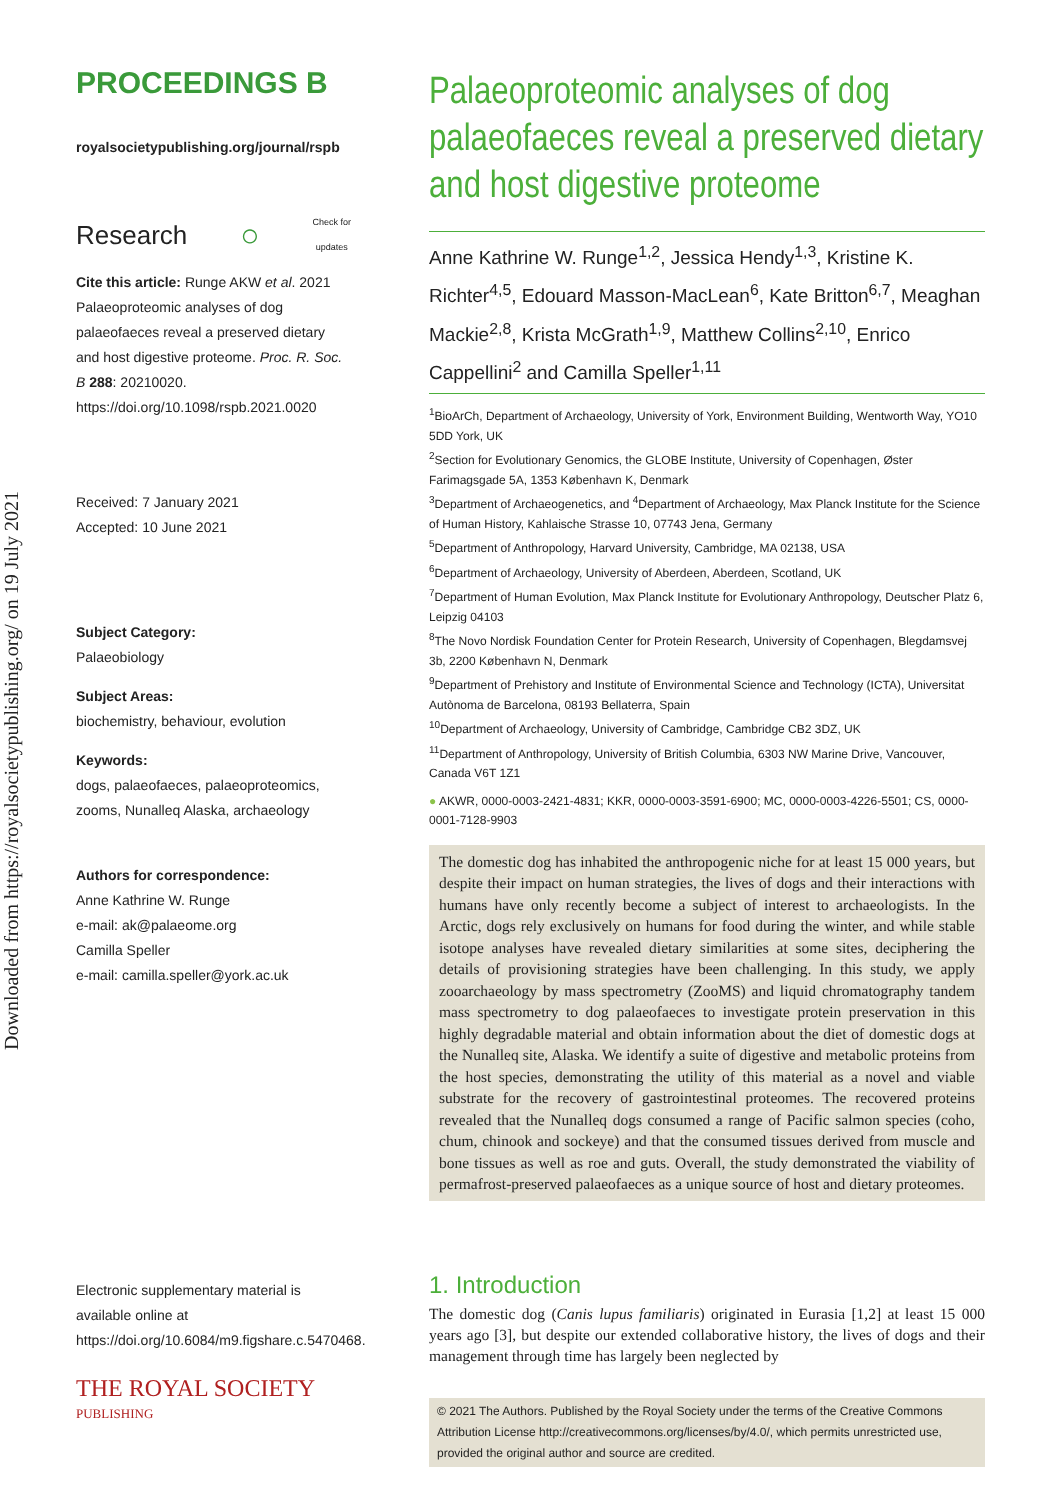Downloaded from https://royalsocietypublishing.org/ on 19 July 2021
PROCEEDINGS B
royalsocietypublishing.org/journal/rspb
Research ○ Check for
updates
Cite this article: Runge AKW et al. 2021 Palaeoproteomic analyses of dog palaeofaeces reveal a preserved dietary and host digestive proteome. Proc. R. Soc. B 288: 20210020. https://doi.org/10.1098/rspb.2021.0020
Received: 7 January 2021
Accepted: 10 June 2021
Subject Category:
Palaeobiology
Subject Areas:
biochemistry, behaviour, evolution
Keywords:
dogs, palaeofaeces, palaeoproteomics, zooms, Nunalleq Alaska, archaeology
Authors for correspondence:
Anne Kathrine W. Runge
e-mail: ak@palaeome.org
Camilla Speller
e-mail: camilla.speller@york.ac.uk
Electronic supplementary material is available online at https://doi.org/10.6084/m9.figshare.c.5470468.
THE ROYAL SOCIETY
PUBLISHING
Palaeoproteomic analyses of dog palaeofaeces reveal a preserved dietary and host digestive proteome
Anne Kathrine W. Runge<sup>1,2</sup>, Jessica Hendy<sup>1,3</sup>, Kristine K. Richter<sup>4,5</sup>, Edouard Masson-MacLean<sup>6</sup>, Kate Britton<sup>6,7</sup>, Meaghan Mackie<sup>2,8</sup>, Krista McGrath<sup>1,9</sup>, Matthew Collins<sup>2,10</sup>, Enrico Cappellini<sup>2</sup> and Camilla Speller<sup>1,11</sup>
<sup>1</sup> BioArCh, Department of Archaeology, University of York, Environment Building, Wentworth Way, YO10 5DD York, UK
<sup>2</sup> Section for Evolutionary Genomics, the GLOBE Institute, University of Copenhagen, Øster Farimagsgade 5A, 1353 København K, Denmark
<sup>3</sup> Department of Archaeogenetics, and <sup>4</sup>Department of Archaeology, Max Planck Institute for the Science of Human History, Kahlaische Strasse 10, 07743 Jena, Germany
<sup>5</sup> Department of Anthropology, Harvard University, Cambridge, MA 02138, USA
<sup>6</sup> Department of Archaeology, University of Aberdeen, Aberdeen, Scotland, UK
<sup>7</sup> Department of Human Evolution, Max Planck Institute for Evolutionary Anthropology, Deutscher Platz 6, Leipzig 04103
<sup>8</sup> The Novo Nordisk Foundation Center for Protein Research, University of Copenhagen, Blegdamsvej 3b, 2200 København N, Denmark
<sup>9</sup> Department of Prehistory and Institute of Environmental Science and Technology (ICTA), Universitat Autònoma de Barcelona, 08193 Bellaterra, Spain
<sup>10</sup> Department of Archaeology, University of Cambridge, Cambridge CB2 3DZ, UK
<sup>11</sup> Department of Anthropology, University of British Columbia, 6303 NW Marine Drive, Vancouver, Canada V6T 1Z1
● AKWR, 0000-0003-2421-4831; KKR, 0000-0003-3591-6900; MC, 0000-0003-4226-5501; CS, 0000-0001-7128-9903
The domestic dog has inhabited the anthropogenic niche for at least 15 000 years, but despite their impact on human strategies, the lives of dogs and their interactions with humans have only recently become a subject of interest to archaeologists. In the Arctic, dogs rely exclusively on humans for food during the winter, and while stable isotope analyses have revealed dietary similarities at some sites, deciphering the details of provisioning strategies have been challenging. In this study, we apply zooarchaeology by mass spectrometry (ZooMS) and liquid chromatography tandem mass spectrometry to dog palaeofaeces to investigate protein preservation in this highly degradable material and obtain information about the diet of domestic dogs at the Nunalleq site, Alaska. We identify a suite of digestive and metabolic proteins from the host species, demonstrating the utility of this material as a novel and viable substrate for the recovery of gastrointestinal proteomes. The recovered proteins revealed that the Nunalleq dogs consumed a range of Pacific salmon species (coho, chum, chinook and sockeye) and that the consumed tissues derived from muscle and bone tissues as well as roe and guts. Overall, the study demonstrated the viability of permafrost-preserved palaeofaeces as a unique source of host and dietary proteomes.
1. Introduction
The domestic dog (Canis lupus familiaris) originated in Eurasia [1,2] at least 15 000 years ago [3], but despite our extended collaborative history, the lives of dogs and their management through time has largely been neglected by
© 2021 The Authors. Published by the Royal Society under the terms of the Creative Commons Attribution License http://creativecommons.org/licenses/by/4.0/, which permits unrestricted use, provided the original author and source are credited.